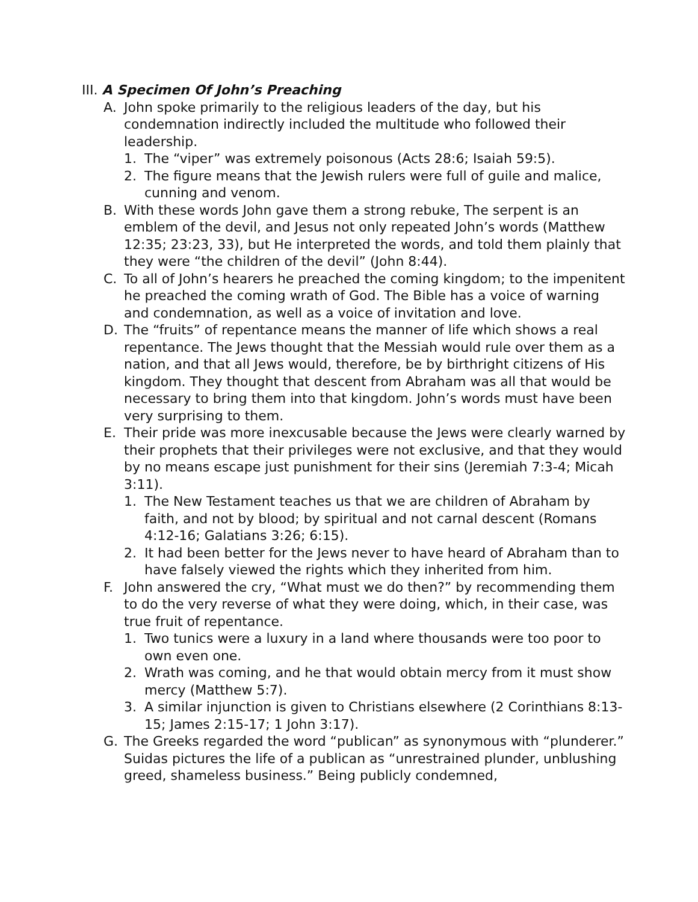III. A Specimen Of John’s Preaching
A. John spoke primarily to the religious leaders of the day, but his condemnation indirectly included the multitude who followed their leadership.
1. The “viper” was extremely poisonous (Acts 28:6; Isaiah 59:5).
2. The figure means that the Jewish rulers were full of guile and malice, cunning and venom.
B. With these words John gave them a strong rebuke, The serpent is an emblem of the devil, and Jesus not only repeated John’s words (Matthew 12:35; 23:23, 33), but He interpreted the words, and told them plainly that they were “the children of the devil” (John 8:44).
C. To all of John’s hearers he preached the coming kingdom; to the impenitent he preached the coming wrath of God. The Bible has a voice of warning and condemnation, as well as a voice of invitation and love.
D. The “fruits” of repentance means the manner of life which shows a real repentance. The Jews thought that the Messiah would rule over them as a nation, and that all Jews would, therefore, be by birthright citizens of His kingdom. They thought that descent from Abraham was all that would be necessary to bring them into that kingdom. John’s words must have been very surprising to them.
E. Their pride was more inexcusable because the Jews were clearly warned by their prophets that their privileges were not exclusive, and that they would by no means escape just punishment for their sins (Jeremiah 7:3-4; Micah 3:11).
1. The New Testament teaches us that we are children of Abraham by faith, and not by blood; by spiritual and not carnal descent (Romans 4:12-16; Galatians 3:26; 6:15).
2. It had been better for the Jews never to have heard of Abraham than to have falsely viewed the rights which they inherited from him.
F. John answered the cry, “What must we do then?” by recommending them to do the very reverse of what they were doing, which, in their case, was true fruit of repentance.
1. Two tunics were a luxury in a land where thousands were too poor to own even one.
2. Wrath was coming, and he that would obtain mercy from it must show mercy (Matthew 5:7).
3. A similar injunction is given to Christians elsewhere (2 Corinthians 8:13-15; James 2:15-17; 1 John 3:17).
G. The Greeks regarded the word “publican” as synonymous with “plunderer.” Suidas pictures the life of a publican as “unrestrained plunder, unblushing greed, shameless business.” Being publicly condemned,